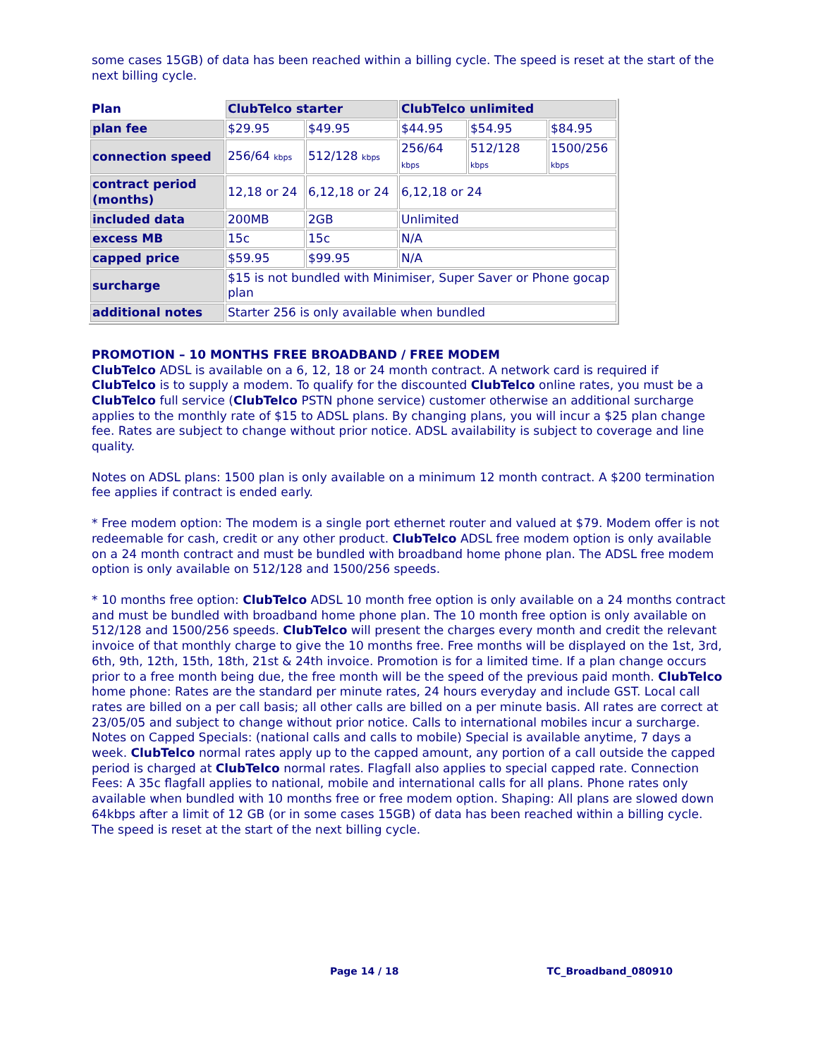some cases 15GB) of data has been reached within a billing cycle. The speed is reset at the start of the next billing cycle.
| Plan | ClubTelco starter | | ClubTelco unlimited | | |
| --- | --- | --- | --- | --- | --- |
| plan fee | $29.95 | $49.95 | $44.95 | $54.95 | $84.95 |
| connection speed | 256/64 kbps | 512/128 kbps | 256/64 kbps | 512/128 kbps | 1500/256 kbps |
| contract period (months) | 12,18 or 24 | 6,12,18 or 24 | 6,12,18 or 24 | | |
| included data | 200MB | 2GB | Unlimited | | |
| excess MB | 15c | 15c | N/A | | |
| capped price | $59.95 | $99.95 | N/A | | |
| surcharge | $15 is not bundled with Minimiser, Super Saver or Phone gocap plan | | | | |
| additional notes | Starter 256 is only available when bundled | | | | |
PROMOTION – 10 MONTHS FREE BROADBAND / FREE MODEM
ClubTelco ADSL is available on a 6, 12, 18 or 24 month contract. A network card is required if ClubTelco is to supply a modem. To qualify for the discounted ClubTelco online rates, you must be a ClubTelco full service (ClubTelco PSTN phone service) customer otherwise an additional surcharge applies to the monthly rate of $15 to ADSL plans. By changing plans, you will incur a $25 plan change fee. Rates are subject to change without prior notice. ADSL availability is subject to coverage and line quality.
Notes on ADSL plans: 1500 plan is only available on a minimum 12 month contract. A $200 termination fee applies if contract is ended early.
* Free modem option: The modem is a single port ethernet router and valued at $79. Modem offer is not redeemable for cash, credit or any other product. ClubTelco ADSL free modem option is only available on a 24 month contract and must be bundled with broadband home phone plan. The ADSL free modem option is only available on 512/128 and 1500/256 speeds.
* 10 months free option: ClubTelco ADSL 10 month free option is only available on a 24 months contract and must be bundled with broadband home phone plan. The 10 month free option is only available on 512/128 and 1500/256 speeds. ClubTelco will present the charges every month and credit the relevant invoice of that monthly charge to give the 10 months free. Free months will be displayed on the 1st, 3rd, 6th, 9th, 12th, 15th, 18th, 21st & 24th invoice. Promotion is for a limited time. If a plan change occurs prior to a free month being due, the free month will be the speed of the previous paid month. ClubTelco home phone: Rates are the standard per minute rates, 24 hours everyday and include GST. Local call rates are billed on a per call basis; all other calls are billed on a per minute basis. All rates are correct at 23/05/05 and subject to change without prior notice. Calls to international mobiles incur a surcharge. Notes on Capped Specials: (national calls and calls to mobile) Special is available anytime, 7 days a week. ClubTelco normal rates apply up to the capped amount, any portion of a call outside the capped period is charged at ClubTelco normal rates. Flagfall also applies to special capped rate. Connection Fees: A 35c flagfall applies to national, mobile and international calls for all plans. Phone rates only available when bundled with 10 months free or free modem option. Shaping: All plans are slowed down 64kbps after a limit of 12 GB (or in some cases 15GB) of data has been reached within a billing cycle. The speed is reset at the start of the next billing cycle.
Page 14 / 18 TC_Broadband_080910